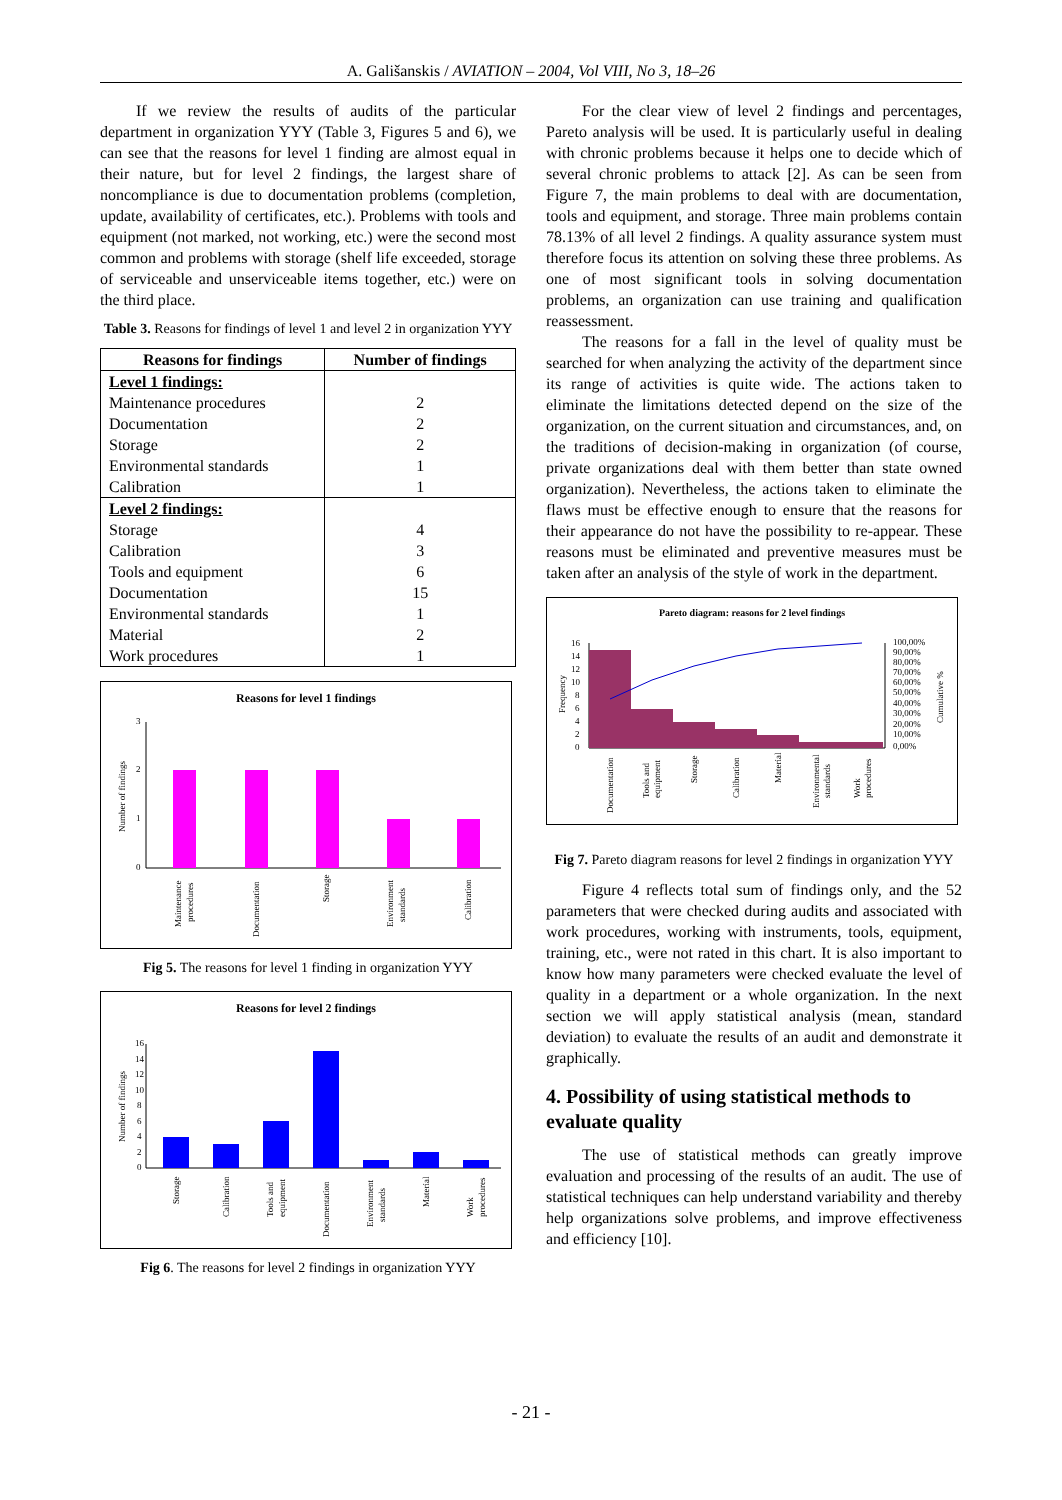A. Gališanskis / AVIATION – 2004, Vol VIII, No 3, 18–26
If we review the results of audits of the particular department in organization YYY (Table 3, Figures 5 and 6), we can see that the reasons for level 1 finding are almost equal in their nature, but for level 2 findings, the largest share of noncompliance is due to documentation problems (completion, update, availability of certificates, etc.). Problems with tools and equipment (not marked, not working, etc.) were the second most common and problems with storage (shelf life exceeded, storage of serviceable and unserviceable items together, etc.) were on the third place.
Table 3. Reasons for findings of level 1 and level 2 in organization YYY
| Reasons for findings | Number of findings |
| --- | --- |
| Level 1 findings: | |
| Maintenance procedures | 2 |
| Documentation | 2 |
| Storage | 2 |
| Environmental standards | 1 |
| Calibration | 1 |
| Level 2 findings: | |
| Storage | 4 |
| Calibration | 3 |
| Tools and equipment | 6 |
| Documentation | 15 |
| Environmental standards | 1 |
| Material | 2 |
| Work procedures | 1 |
Reasons for level 1 findings
3
2
1
0
Number of findings
Maintenance
procedures
Documentation
Storage
Environment
standards
Calibration
Fig 5. The reasons for level 1 finding in organization YYY
Reasons for level 2 findings
16
14
12
10
8
6
4
2
0
Number of findings
Storage
Calibration
Tools and
equipment
Documentation
Environment
standards
Material
Work
procedures
Fig 6. The reasons for level 2 findings in organization YYY
For the clear view of level 2 findings and percentages, Pareto analysis will be used. It is particularly useful in dealing with chronic problems because it helps one to decide which of several chronic problems to attack [2]. As can be seen from Figure 7, the main problems to deal with are documentation, tools and equipment, and storage. Three main problems contain 78.13% of all level 2 findings. A quality assurance system must therefore focus its attention on solving these three problems. As one of most significant tools in solving documentation problems, an organization can use training and qualification reassessment.
The reasons for a fall in the level of quality must be searched for when analyzing the activity of the department since its range of activities is quite wide. The actions taken to eliminate the limitations detected depend on the size of the organization, on the current situation and circumstances, and, on the traditions of decision-making in organization (of course, private organizations deal with them better than state owned organization). Nevertheless, the actions taken to eliminate the flaws must be effective enough to ensure that the reasons for their appearance do not have the possibility to re-appear. These reasons must be eliminated and preventive measures must be taken after an analysis of the style of work in the department.
Pareto diagram: reasons for 2 level findings
16
14
12
10
8
6
4
2
0
Frequency
100,00%
90,00%
80,00%
70,00%
60,00%
50,00%
40,00%
30,00%
20,00%
10,00%
0,00%
Cumulative %
Documentation
Tools and
equipment
Storage
Calibration
Material
Environmental
standards
Work
procedures
Fig 7. Pareto diagram reasons for level 2 findings in organization YYY
Figure 4 reflects total sum of findings only, and the 52 parameters that were checked during audits and associated with work procedures, working with instruments, tools, equipment, training, etc., were not rated in this chart. It is also important to know how many parameters were checked evaluate the level of quality in a department or a whole organization. In the next section we will apply statistical analysis (mean, standard deviation) to evaluate the results of an audit and demonstrate it graphically.
4. Possibility of using statistical methods to evaluate quality
The use of statistical methods can greatly improve evaluation and processing of the results of an audit. The use of statistical techniques can help understand variability and thereby help organizations solve problems, and improve effectiveness and efficiency [10].
- 21 -